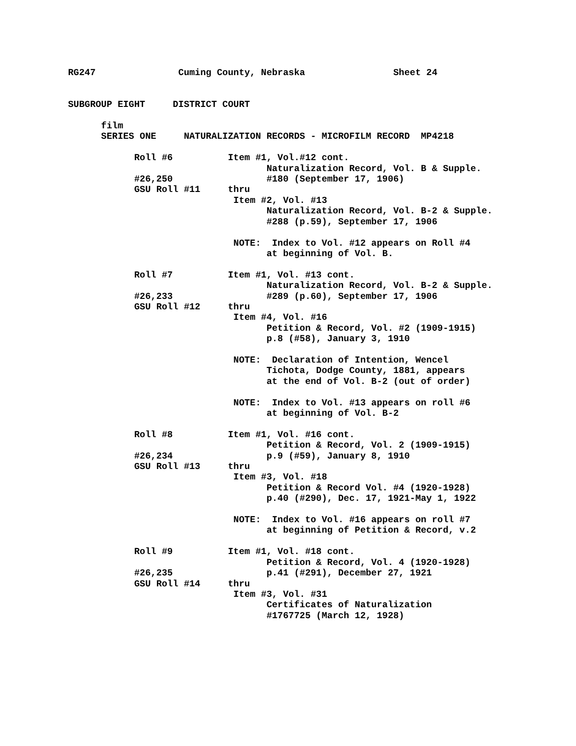RG247               Cuming County, Nebraska                Sheet 24


SUBGROUP EIGHT     DISTRICT COURT

      film
      SERIES ONE     NATURALIZATION RECORDS - MICROFILM RECORD  MP4218

            Roll #6          Item #1, Vol.#12 cont.
                                    Naturalization Record, Vol. B & Supple.
            #26,250                 #180 (September 17, 1906)
            GSU Roll #11     thru
                              Item #2, Vol. #13
                                    Naturalization Record, Vol. B-2 & Supple.
                                    #288 (p.59), September 17, 1906

                              NOTE:  Index to Vol. #12 appears on Roll #4
                                    at beginning of Vol. B.

            Roll #7          Item #1, Vol. #13 cont.
                                    Naturalization Record, Vol. B-2 & Supple.
            #26,233                 #289 (p.60), September 17, 1906
            GSU Roll #12     thru
                              Item #4, Vol. #16
                                    Petition & Record, Vol. #2 (1909-1915)
                                    p.8 (#58), January 3, 1910

                              NOTE:  Declaration of Intention, Wencel
                                    Tichota, Dodge County, 1881, appears
                                    at the end of Vol. B-2 (out of order)

                              NOTE:  Index to Vol. #13 appears on roll #6
                                    at beginning of Vol. B-2

            Roll #8          Item #1, Vol. #16 cont.
                                    Petition & Record, Vol. 2 (1909-1915)
            #26,234                 p.9 (#59), January 8, 1910
            GSU Roll #13     thru
                              Item #3, Vol. #18
                                    Petition & Record Vol. #4 (1920-1928)
                                    p.40 (#290), Dec. 17, 1921-May 1, 1922

                              NOTE:  Index to Vol. #16 appears on roll #7
                                    at beginning of Petition & Record, v.2

            Roll #9          Item #1, Vol. #18 cont.
                                    Petition & Record, Vol. 4 (1920-1928)
            #26,235                 p.41 (#291), December 27, 1921
            GSU Roll #14     thru
                              Item #3, Vol. #31
                                    Certificates of Naturalization
                                    #1767725 (March 12, 1928)